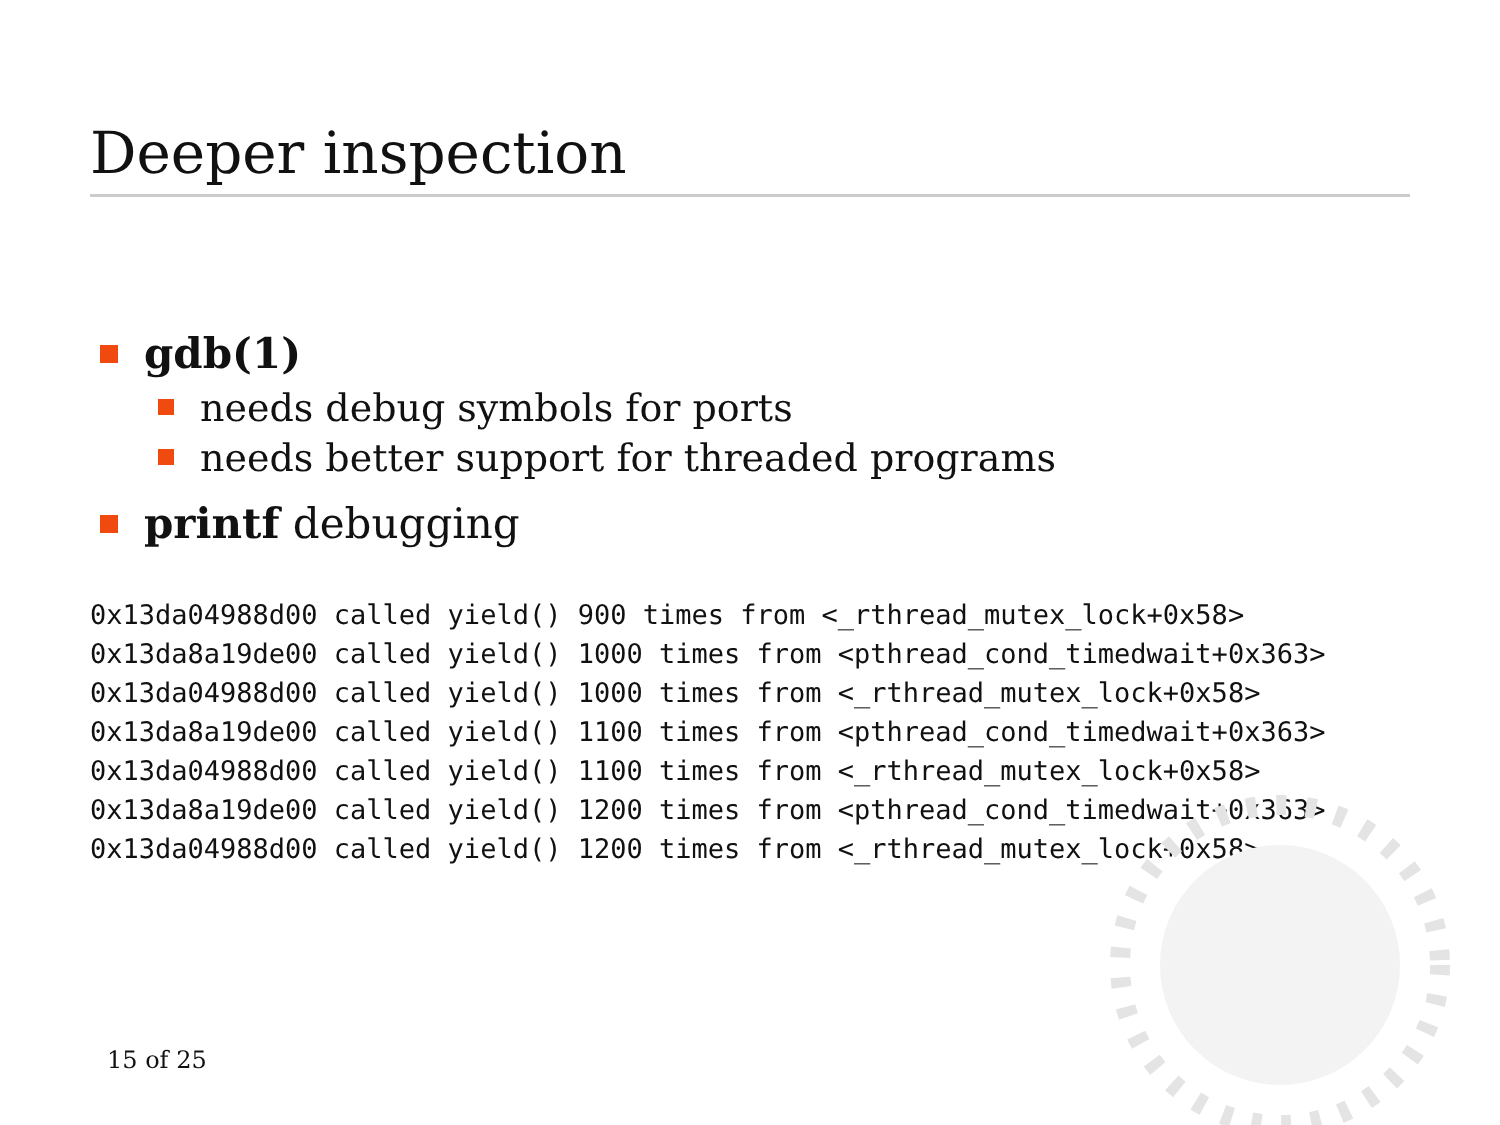Deeper inspection
gdb(1)
needs debug symbols for ports
needs better support for threaded programs
printf debugging
0x13da04988d00 called yield() 900 times from <_rthread_mutex_lock+0x58>
0x13da8a19de00 called yield() 1000 times from <pthread_cond_timedwait+0x363>
0x13da04988d00 called yield() 1000 times from <_rthread_mutex_lock+0x58>
0x13da8a19de00 called yield() 1100 times from <pthread_cond_timedwait+0x363>
0x13da04988d00 called yield() 1100 times from <_rthread_mutex_lock+0x58>
0x13da8a19de00 called yield() 1200 times from <pthread_cond_timedwait+0x363>
0x13da04988d00 called yield() 1200 times from <_rthread_mutex_lock+0x58>
15 of 25